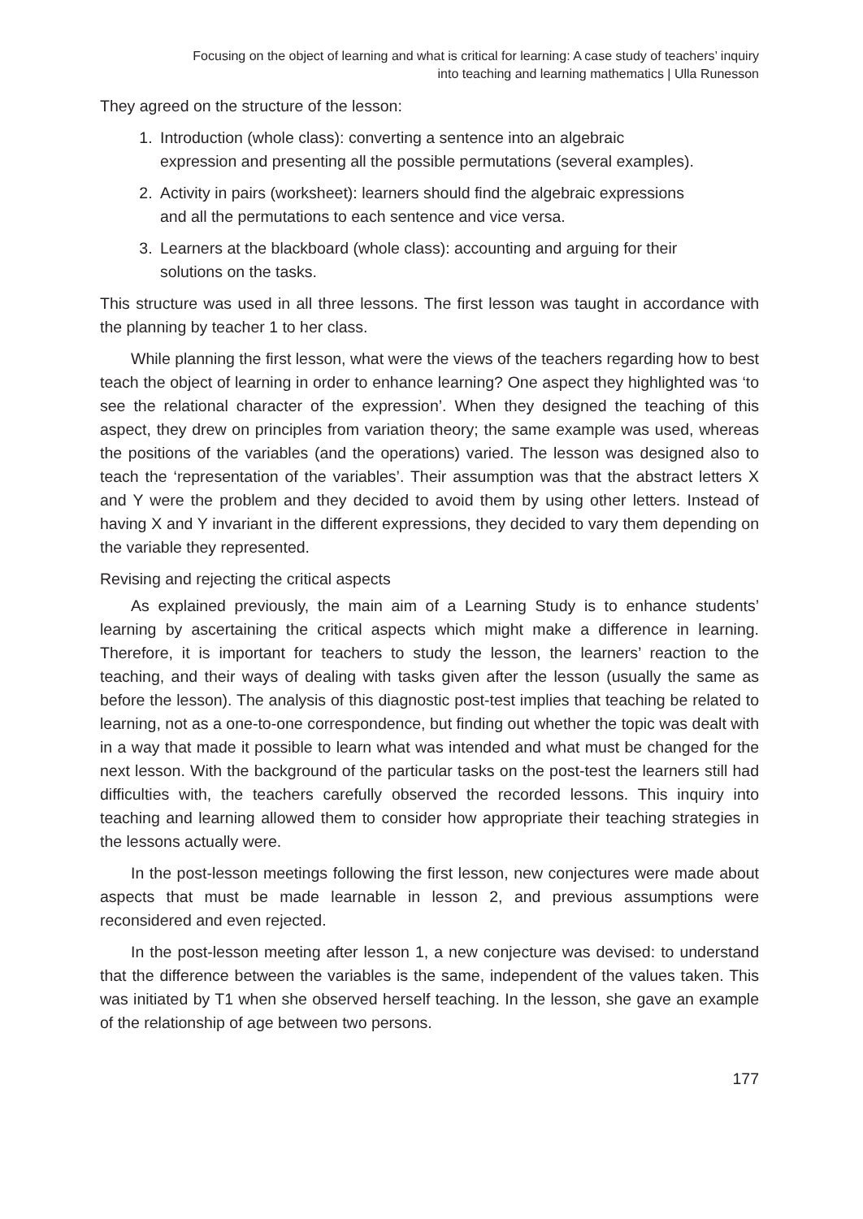Focusing on the object of learning and what is critical for learning: A case study of teachers’ inquiry
into teaching and learning mathematics | Ulla Runesson
They agreed on the structure of the lesson:
1. Introduction (whole class): converting a sentence into an algebraic expression and presenting all the possible permutations (several examples).
2. Activity in pairs (worksheet): learners should find the algebraic expressions and all the permutations to each sentence and vice versa.
3. Learners at the blackboard (whole class): accounting and arguing for their solutions on the tasks.
This structure was used in all three lessons. The first lesson was taught in accordance with the planning by teacher 1 to her class.
While planning the first lesson, what were the views of the teachers regarding how to best teach the object of learning in order to enhance learning? One aspect they highlighted was ‘to see the relational character of the expression’. When they designed the teaching of this aspect, they drew on principles from variation theory; the same example was used, whereas the positions of the variables (and the operations) varied. The lesson was designed also to teach the ‘representation of the variables’. Their assumption was that the abstract letters X and Y were the problem and they decided to avoid them by using other letters. Instead of having X and Y invariant in the different expressions, they decided to vary them depending on the variable they represented.
Revising and rejecting the critical aspects
As explained previously, the main aim of a Learning Study is to enhance students’ learning by ascertaining the critical aspects which might make a difference in learning. Therefore, it is important for teachers to study the lesson, the learners’ reaction to the teaching, and their ways of dealing with tasks given after the lesson (usually the same as before the lesson). The analysis of this diagnostic post-test implies that teaching be related to learning, not as a one-to-one correspondence, but finding out whether the topic was dealt with in a way that made it possible to learn what was intended and what must be changed for the next lesson. With the background of the particular tasks on the post-test the learners still had difficulties with, the teachers carefully observed the recorded lessons. This inquiry into teaching and learning allowed them to consider how appropriate their teaching strategies in the lessons actually were.
In the post-lesson meetings following the first lesson, new conjectures were made about aspects that must be made learnable in lesson 2, and previous assumptions were reconsidered and even rejected.
In the post-lesson meeting after lesson 1, a new conjecture was devised: to understand that the difference between the variables is the same, independent of the values taken. This was initiated by T1 when she observed herself teaching. In the lesson, she gave an example of the relationship of age between two persons.
177